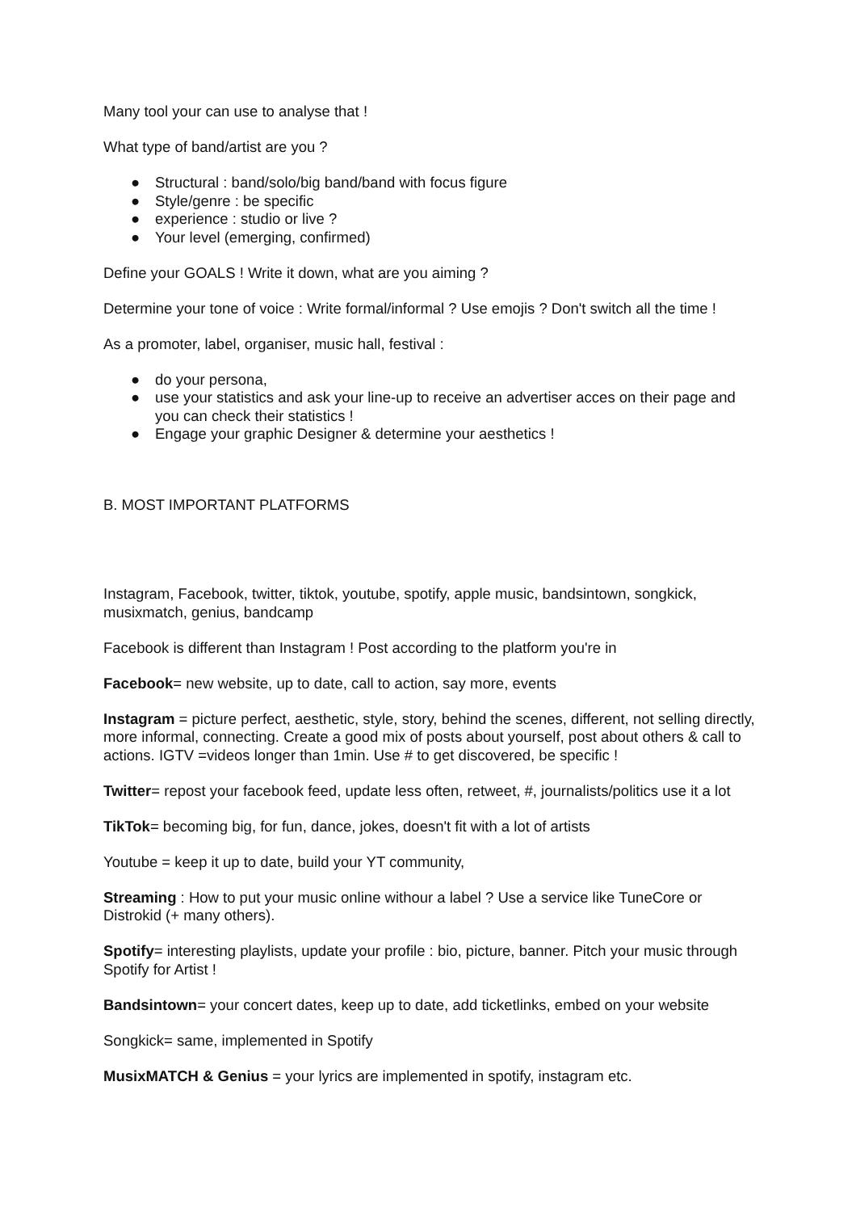Many tool your can use to analyse that !
What type of band/artist are you ?
● Structural : band/solo/big band/band with focus figure
● Style/genre : be specific
● experience : studio or live ?
● Your level (emerging, confirmed)
Define your GOALS ! Write it down, what are you aiming ?
Determine your tone of voice : Write formal/informal ? Use emojis ? Don't switch all the time !
As a promoter, label, organiser, music hall, festival :
● do your persona,
● use your statistics and ask your line-up to receive an advertiser acces on their page and you can check their statistics !
● Engage your graphic Designer & determine your aesthetics !
B. MOST IMPORTANT PLATFORMS
Instagram, Facebook, twitter, tiktok, youtube, spotify, apple music, bandsintown, songkick, musixmatch, genius, bandcamp
Facebook is different than Instagram ! Post according to the platform you're in
Facebook= new website, up to date, call to action, say more, events
Instagram = picture perfect, aesthetic, style, story, behind the scenes, different, not selling directly, more informal, connecting. Create a good mix of posts about yourself, post about others & call to actions. IGTV =videos longer than 1min. Use # to get discovered, be specific !
Twitter= repost your facebook feed, update less often, retweet, #, journalists/politics use it a lot
TikTok= becoming big, for fun, dance, jokes, doesn't fit with a lot of artists
Youtube = keep it up to date, build your YT community,
Streaming : How to put your music online withour a label ? Use a service like TuneCore or Distrokid (+ many others).
Spotify= interesting playlists, update your profile : bio, picture, banner. Pitch your music through Spotify for Artist !
Bandsintown= your concert dates, keep up to date, add ticketlinks, embed on your website
Songkick= same, implemented in Spotify
MusixMATCH & Genius = your lyrics are implemented in spotify, instagram etc.